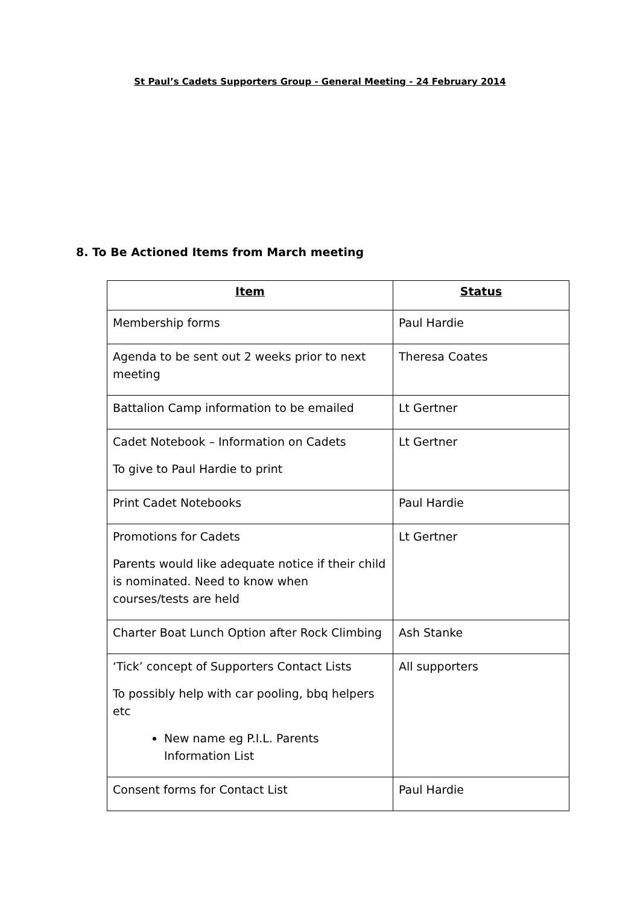St Paul’s Cadets Supporters Group - General Meeting - 24 February 2014
8. To Be Actioned Items from March meeting
| Item | Status |
| --- | --- |
| Membership forms | Paul Hardie |
| Agenda to be sent out 2 weeks prior to next meeting | Theresa Coates |
| Battalion Camp information to be emailed | Lt Gertner |
| Cadet Notebook – Information on Cadets To give to Paul Hardie to print | Lt Gertner |
| Print Cadet Notebooks | Paul Hardie |
| Promotions for Cadets Parents would like adequate notice if their child is nominated. Need to know when courses/tests are held | Lt Gertner |
| Charter Boat Lunch Option after Rock Climbing | Ash Stanke |
| ‘Tick’ concept of Supporters Contact Lists To possibly help with car pooling, bbq helpers etc New name eg P.I.L. Parents Information List | All supporters |
| Consent forms for Contact List | Paul Hardie |